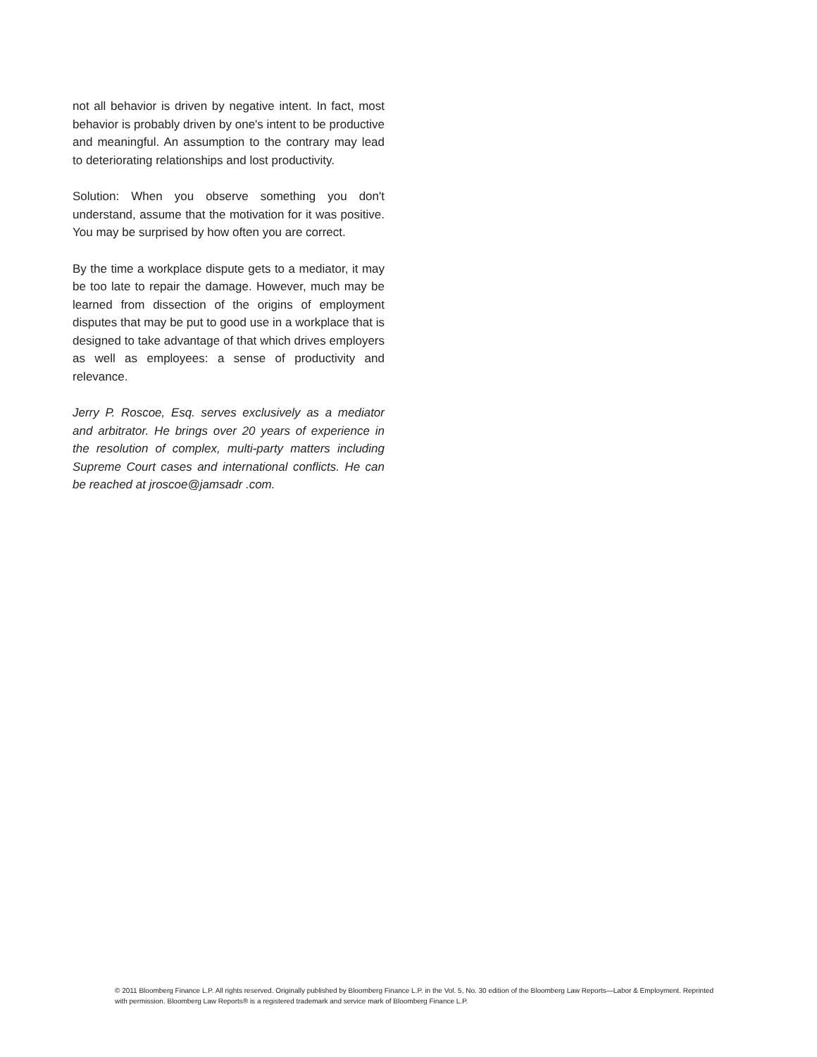not all behavior is driven by negative intent. In fact, most behavior is probably driven by one's intent to be productive and meaningful. An assumption to the contrary may lead to deteriorating relationships and lost productivity.
Solution: When you observe something you don't understand, assume that the motivation for it was positive. You may be surprised by how often you are correct.
By the time a workplace dispute gets to a mediator, it may be too late to repair the damage. However, much may be learned from dissection of the origins of employment disputes that may be put to good use in a workplace that is designed to take advantage of that which drives employers as well as employees: a sense of productivity and relevance.
Jerry P. Roscoe, Esq. serves exclusively as a mediator and arbitrator. He brings over 20 years of experience in the resolution of complex, multi-party matters including Supreme Court cases and international conflicts. He can be reached at jroscoe@jamsadr .com.
© 2011 Bloomberg Finance L.P. All rights reserved. Originally published by Bloomberg Finance L.P. in the Vol. 5, No. 30 edition of the Bloomberg Law Reports—Labor & Employment. Reprinted with permission. Bloomberg Law Reports® is a registered trademark and service mark of Bloomberg Finance L.P.